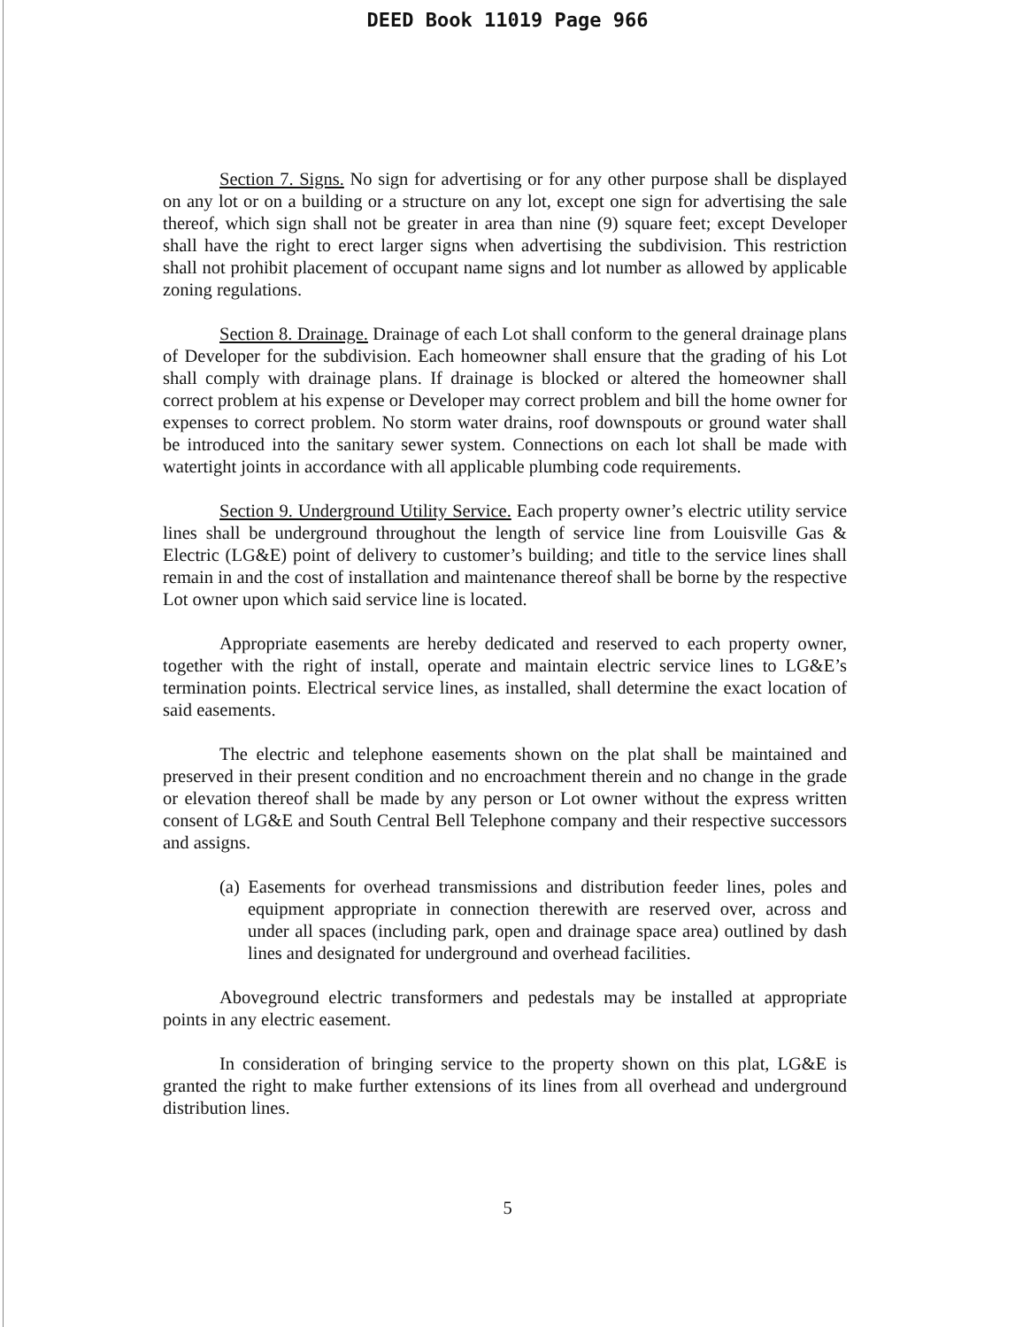DEED Book 11019 Page 966
Section 7. Signs. No sign for advertising or for any other purpose shall be displayed on any lot or on a building or a structure on any lot, except one sign for advertising the sale thereof, which sign shall not be greater in area than nine (9) square feet; except Developer shall have the right to erect larger signs when advertising the subdivision. This restriction shall not prohibit placement of occupant name signs and lot number as allowed by applicable zoning regulations.
Section 8. Drainage. Drainage of each Lot shall conform to the general drainage plans of Developer for the subdivision. Each homeowner shall ensure that the grading of his Lot shall comply with drainage plans. If drainage is blocked or altered the homeowner shall correct problem at his expense or Developer may correct problem and bill the home owner for expenses to correct problem. No storm water drains, roof downspouts or ground water shall be introduced into the sanitary sewer system. Connections on each lot shall be made with watertight joints in accordance with all applicable plumbing code requirements.
Section 9. Underground Utility Service. Each property owner’s electric utility service lines shall be underground throughout the length of service line from Louisville Gas & Electric (LG&E) point of delivery to customer’s building; and title to the service lines shall remain in and the cost of installation and maintenance thereof shall be borne by the respective Lot owner upon which said service line is located.
Appropriate easements are hereby dedicated and reserved to each property owner, together with the right of install, operate and maintain electric service lines to LG&E’s termination points. Electrical service lines, as installed, shall determine the exact location of said easements.
The electric and telephone easements shown on the plat shall be maintained and preserved in their present condition and no encroachment therein and no change in the grade or elevation thereof shall be made by any person or Lot owner without the express written consent of LG&E and South Central Bell Telephone company and their respective successors and assigns.
(a) Easements for overhead transmissions and distribution feeder lines, poles and equipment appropriate in connection therewith are reserved over, across and under all spaces (including park, open and drainage space area) outlined by dash lines and designated for underground and overhead facilities.
Aboveground electric transformers and pedestals may be installed at appropriate points in any electric easement.
In consideration of bringing service to the property shown on this plat, LG&E is granted the right to make further extensions of its lines from all overhead and underground distribution lines.
5